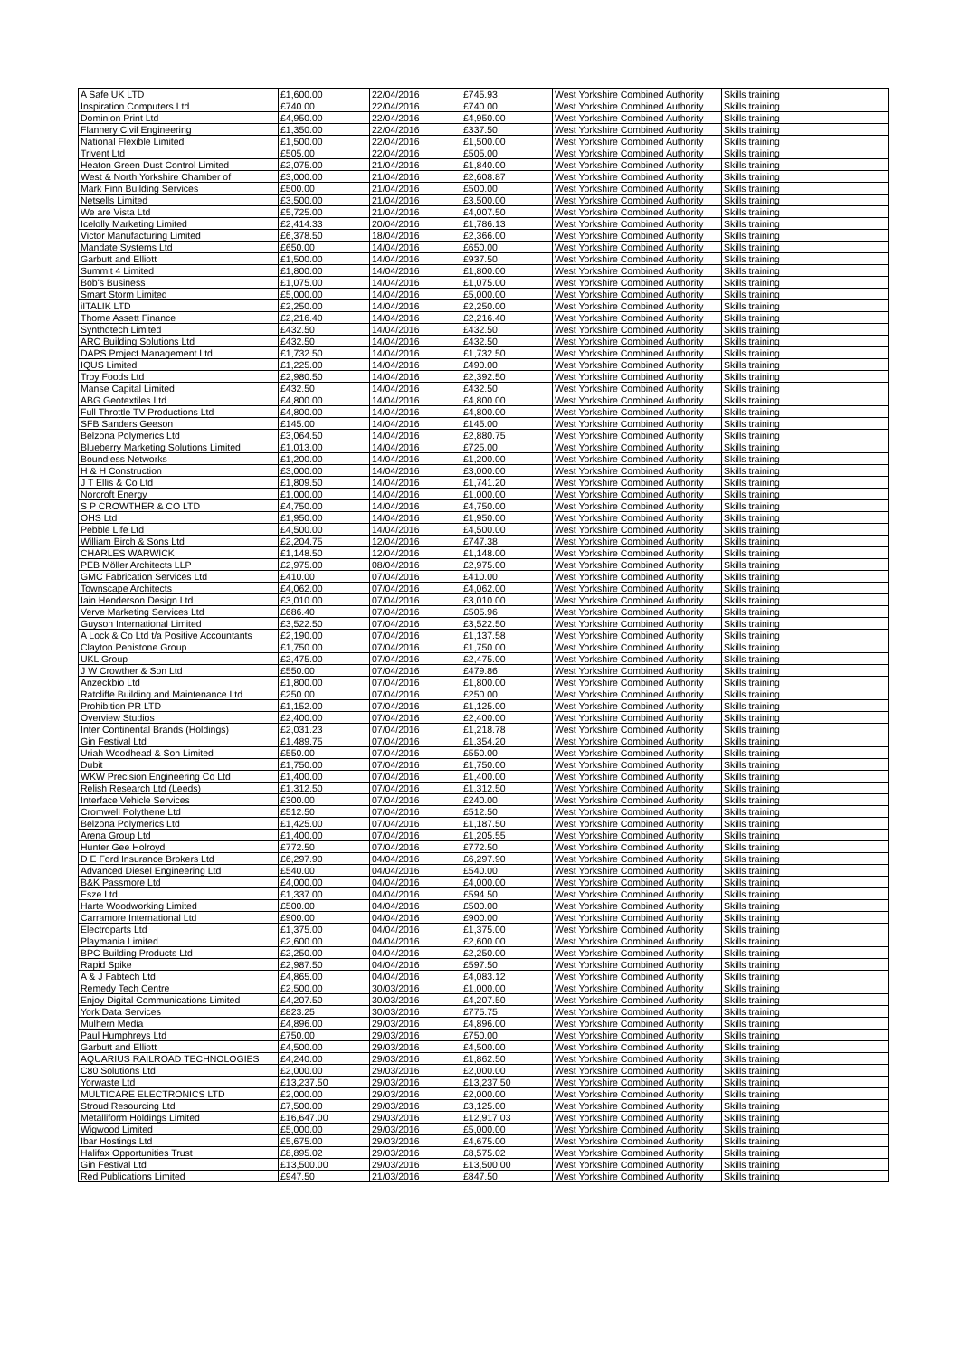| A Safe UK LTD | £1,600.00 | 22/04/2016 | £745.93 | West Yorkshire Combined Authority | Skills training |
| Inspiration Computers Ltd | £740.00 | 22/04/2016 | £740.00 | West Yorkshire Combined Authority | Skills training |
| Dominion Print Ltd | £4,950.00 | 22/04/2016 | £4,950.00 | West Yorkshire Combined Authority | Skills training |
| Flannery Civil Engineering | £1,350.00 | 22/04/2016 | £337.50 | West Yorkshire Combined Authority | Skills training |
| National Flexible Limited | £1,500.00 | 22/04/2016 | £1,500.00 | West Yorkshire Combined Authority | Skills training |
| Trivent Ltd | £505.00 | 22/04/2016 | £505.00 | West Yorkshire Combined Authority | Skills training |
| Heaton Green Dust Control Limited | £2,075.00 | 21/04/2016 | £1,840.00 | West Yorkshire Combined Authority | Skills training |
| West & North Yorkshire Chamber of | £3,000.00 | 21/04/2016 | £2,608.87 | West Yorkshire Combined Authority | Skills training |
| Mark Finn Building Services | £500.00 | 21/04/2016 | £500.00 | West Yorkshire Combined Authority | Skills training |
| Netsells Limited | £3,500.00 | 21/04/2016 | £3,500.00 | West Yorkshire Combined Authority | Skills training |
| We are Vista Ltd | £5,725.00 | 21/04/2016 | £4,007.50 | West Yorkshire Combined Authority | Skills training |
| Icelolly Marketing Limited | £2,414.33 | 20/04/2016 | £1,786.13 | West Yorkshire Combined Authority | Skills training |
| Victor Manufacturing Limited | £6,378.50 | 18/04/2016 | £2,366.00 | West Yorkshire Combined Authority | Skills training |
| Mandate Systems Ltd | £650.00 | 14/04/2016 | £650.00 | West Yorkshire Combined Authority | Skills training |
| Garbutt and Elliott | £1,500.00 | 14/04/2016 | £937.50 | West Yorkshire Combined Authority | Skills training |
| Summit 4 Limited | £1,800.00 | 14/04/2016 | £1,800.00 | West Yorkshire Combined Authority | Skills training |
| Bob's Business | £1,075.00 | 14/04/2016 | £1,075.00 | West Yorkshire Combined Authority | Skills training |
| Smart Storm Limited | £5,000.00 | 14/04/2016 | £5,000.00 | West Yorkshire Combined Authority | Skills training |
| iITALIK LTD | £2,250.00 | 14/04/2016 | £2,250.00 | West Yorkshire Combined Authority | Skills training |
| Thorne Assett Finance | £2,216.40 | 14/04/2016 | £2,216.40 | West Yorkshire Combined Authority | Skills training |
| Synthotech Limited | £432.50 | 14/04/2016 | £432.50 | West Yorkshire Combined Authority | Skills training |
| ARC Building Solutions Ltd | £432.50 | 14/04/2016 | £432.50 | West Yorkshire Combined Authority | Skills training |
| DAPS Project Management Ltd | £1,732.50 | 14/04/2016 | £1,732.50 | West Yorkshire Combined Authority | Skills training |
| IQUS Limited | £1,225.00 | 14/04/2016 | £490.00 | West Yorkshire Combined Authority | Skills training |
| Troy Foods Ltd | £2,980.50 | 14/04/2016 | £2,392.50 | West Yorkshire Combined Authority | Skills training |
| Manse Capital Limited | £432.50 | 14/04/2016 | £432.50 | West Yorkshire Combined Authority | Skills training |
| ABG Geotextiles Ltd | £4,800.00 | 14/04/2016 | £4,800.00 | West Yorkshire Combined Authority | Skills training |
| Full Throttle TV Productions Ltd | £4,800.00 | 14/04/2016 | £4,800.00 | West Yorkshire Combined Authority | Skills training |
| SFB Sanders Geeson | £145.00 | 14/04/2016 | £145.00 | West Yorkshire Combined Authority | Skills training |
| Belzona Polymerics Ltd | £3,064.50 | 14/04/2016 | £2,880.75 | West Yorkshire Combined Authority | Skills training |
| Blueberry Marketing Solutions Limited | £1,013.00 | 14/04/2016 | £725.00 | West Yorkshire Combined Authority | Skills training |
| Boundless Networks | £1,200.00 | 14/04/2016 | £1,200.00 | West Yorkshire Combined Authority | Skills training |
| H & H Construction | £3,000.00 | 14/04/2016 | £3,000.00 | West Yorkshire Combined Authority | Skills training |
| J T Ellis & Co Ltd | £1,809.50 | 14/04/2016 | £1,741.20 | West Yorkshire Combined Authority | Skills training |
| Norcroft Energy | £1,000.00 | 14/04/2016 | £1,000.00 | West Yorkshire Combined Authority | Skills training |
| S P CROWTHER & CO LTD | £4,750.00 | 14/04/2016 | £4,750.00 | West Yorkshire Combined Authority | Skills training |
| OHS Ltd | £1,950.00 | 14/04/2016 | £1,950.00 | West Yorkshire Combined Authority | Skills training |
| Pebble Life Ltd | £4,500.00 | 14/04/2016 | £4,500.00 | West Yorkshire Combined Authority | Skills training |
| William Birch & Sons Ltd | £2,204.75 | 12/04/2016 | £747.38 | West Yorkshire Combined Authority | Skills training |
| CHARLES WARWICK | £1,148.50 | 12/04/2016 | £1,148.00 | West Yorkshire Combined Authority | Skills training |
| PEB Möller Architects LLP | £2,975.00 | 08/04/2016 | £2,975.00 | West Yorkshire Combined Authority | Skills training |
| GMC Fabrication Services Ltd | £410.00 | 07/04/2016 | £410.00 | West Yorkshire Combined Authority | Skills training |
| Townscape Architects | £4,062.00 | 07/04/2016 | £4,062.00 | West Yorkshire Combined Authority | Skills training |
| Iain Henderson Design Ltd | £3,010.00 | 07/04/2016 | £3,010.00 | West Yorkshire Combined Authority | Skills training |
| Verve Marketing Services Ltd | £686.40 | 07/04/2016 | £505.96 | West Yorkshire Combined Authority | Skills training |
| Guyson International Limited | £3,522.50 | 07/04/2016 | £3,522.50 | West Yorkshire Combined Authority | Skills training |
| A Lock & Co Ltd t/a Positive Accountants | £2,190.00 | 07/04/2016 | £1,137.58 | West Yorkshire Combined Authority | Skills training |
| Clayton Penistone Group | £1,750.00 | 07/04/2016 | £1,750.00 | West Yorkshire Combined Authority | Skills training |
| UKL Group | £2,475.00 | 07/04/2016 | £2,475.00 | West Yorkshire Combined Authority | Skills training |
| J W Crowther & Son Ltd | £550.00 | 07/04/2016 | £479.86 | West Yorkshire Combined Authority | Skills training |
| Anzeckbio Ltd | £1,800.00 | 07/04/2016 | £1,800.00 | West Yorkshire Combined Authority | Skills training |
| Ratcliffe Building and Maintenance Ltd | £250.00 | 07/04/2016 | £250.00 | West Yorkshire Combined Authority | Skills training |
| Prohibition PR LTD | £1,152.00 | 07/04/2016 | £1,125.00 | West Yorkshire Combined Authority | Skills training |
| Overview Studios | £2,400.00 | 07/04/2016 | £2,400.00 | West Yorkshire Combined Authority | Skills training |
| Inter Continental Brands (Holdings) | £2,031.23 | 07/04/2016 | £1,218.78 | West Yorkshire Combined Authority | Skills training |
| Gin Festival Ltd | £1,489.75 | 07/04/2016 | £1,354.20 | West Yorkshire Combined Authority | Skills training |
| Uriah Woodhead & Son Limited | £550.00 | 07/04/2016 | £550.00 | West Yorkshire Combined Authority | Skills training |
| Dubit | £1,750.00 | 07/04/2016 | £1,750.00 | West Yorkshire Combined Authority | Skills training |
| WKW Precision Engineering Co Ltd | £1,400.00 | 07/04/2016 | £1,400.00 | West Yorkshire Combined Authority | Skills training |
| Relish Research Ltd (Leeds) | £1,312.50 | 07/04/2016 | £1,312.50 | West Yorkshire Combined Authority | Skills training |
| Interface Vehicle Services | £300.00 | 07/04/2016 | £240.00 | West Yorkshire Combined Authority | Skills training |
| Cromwell Polythene Ltd | £512.50 | 07/04/2016 | £512.50 | West Yorkshire Combined Authority | Skills training |
| Belzona Polymerics Ltd | £1,425.00 | 07/04/2016 | £1,187.50 | West Yorkshire Combined Authority | Skills training |
| Arena Group Ltd | £1,400.00 | 07/04/2016 | £1,205.55 | West Yorkshire Combined Authority | Skills training |
| Hunter Gee Holroyd | £772.50 | 07/04/2016 | £772.50 | West Yorkshire Combined Authority | Skills training |
| D E Ford Insurance Brokers Ltd | £6,297.90 | 04/04/2016 | £6,297.90 | West Yorkshire Combined Authority | Skills training |
| Advanced Diesel Engineering Ltd | £540.00 | 04/04/2016 | £540.00 | West Yorkshire Combined Authority | Skills training |
| B&K Passmore Ltd | £4,000.00 | 04/04/2016 | £4,000.00 | West Yorkshire Combined Authority | Skills training |
| Esze Ltd | £1,337.00 | 04/04/2016 | £594.50 | West Yorkshire Combined Authority | Skills training |
| Harte Woodworking Limited | £500.00 | 04/04/2016 | £500.00 | West Yorkshire Combined Authority | Skills training |
| Carramore International Ltd | £900.00 | 04/04/2016 | £900.00 | West Yorkshire Combined Authority | Skills training |
| Electroparts Ltd | £1,375.00 | 04/04/2016 | £1,375.00 | West Yorkshire Combined Authority | Skills training |
| Playmania Limited | £2,600.00 | 04/04/2016 | £2,600.00 | West Yorkshire Combined Authority | Skills training |
| BPC Building Products Ltd | £2,250.00 | 04/04/2016 | £2,250.00 | West Yorkshire Combined Authority | Skills training |
| Rapid Spike | £2,987.50 | 04/04/2016 | £597.50 | West Yorkshire Combined Authority | Skills training |
| A & J Fabtech Ltd | £4,865.00 | 04/04/2016 | £4,083.12 | West Yorkshire Combined Authority | Skills training |
| Remedy Tech Centre | £2,500.00 | 30/03/2016 | £1,000.00 | West Yorkshire Combined Authority | Skills training |
| Enjoy Digital Communications Limited | £4,207.50 | 30/03/2016 | £4,207.50 | West Yorkshire Combined Authority | Skills training |
| York Data Services | £823.25 | 30/03/2016 | £775.75 | West Yorkshire Combined Authority | Skills training |
| Mulhern Media | £4,896.00 | 29/03/2016 | £4,896.00 | West Yorkshire Combined Authority | Skills training |
| Paul Humphreys Ltd | £750.00 | 29/03/2016 | £750.00 | West Yorkshire Combined Authority | Skills training |
| Garbutt and Elliott | £4,500.00 | 29/03/2016 | £4,500.00 | West Yorkshire Combined Authority | Skills training |
| AQUARIUS RAILROAD TECHNOLOGIES | £4,240.00 | 29/03/2016 | £1,862.50 | West Yorkshire Combined Authority | Skills training |
| C80 Solutions Ltd | £2,000.00 | 29/03/2016 | £2,000.00 | West Yorkshire Combined Authority | Skills training |
| Yorwaste Ltd | £13,237.50 | 29/03/2016 | £13,237.50 | West Yorkshire Combined Authority | Skills training |
| MULTICARE ELECTRONICS LTD | £2,000.00 | 29/03/2016 | £2,000.00 | West Yorkshire Combined Authority | Skills training |
| Stroud Resourcing Ltd | £7,500.00 | 29/03/2016 | £3,125.00 | West Yorkshire Combined Authority | Skills training |
| Metalliform Holdings Limited | £16,647.00 | 29/03/2016 | £12,917.03 | West Yorkshire Combined Authority | Skills training |
| Wigwood Limited | £5,000.00 | 29/03/2016 | £5,000.00 | West Yorkshire Combined Authority | Skills training |
| Ibar Hostings Ltd | £5,675.00 | 29/03/2016 | £4,675.00 | West Yorkshire Combined Authority | Skills training |
| Halifax Opportunities Trust | £8,895.02 | 29/03/2016 | £8,575.02 | West Yorkshire Combined Authority | Skills training |
| Gin Festival Ltd | £13,500.00 | 29/03/2016 | £13,500.00 | West Yorkshire Combined Authority | Skills training |
| Red Publications Limited | £947.50 | 21/03/2016 | £847.50 | West Yorkshire Combined Authority | Skills training |